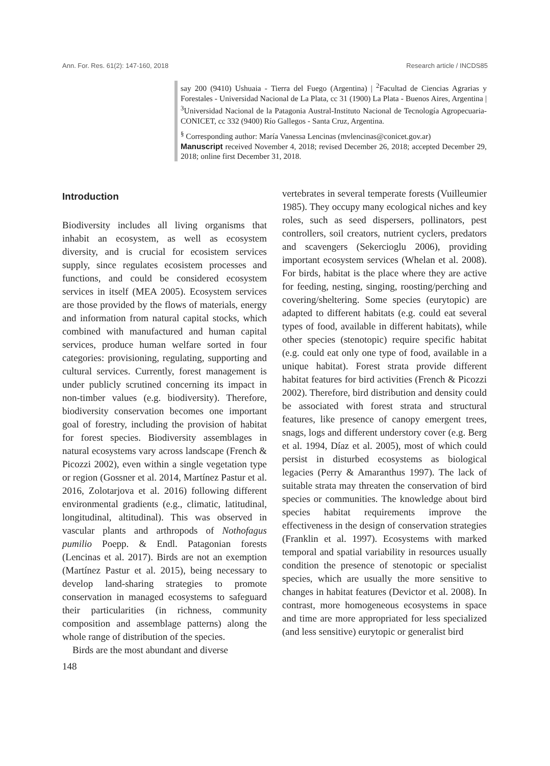Ann. For. Res. 61(2): 147-160, 2018 Research article / INCDS85
say 200 (9410) Ushuaia - Tierra del Fuego (Argentina) | <sup>2</sup>Facultad de Ciencias Agrarias y Forestales - Universidad Nacional de La Plata, cc 31 (1900) La Plata - Buenos Aires, Argentina | <sup>3</sup>Universidad Nacional de la Patagonia Austral-Instituto Nacional de Tecnología Agropecuaria-CONICET, cc 332 (9400) Río Gallegos - Santa Cruz, Argentina.
<sup>§</sup> Corresponding author: María Vanessa Lencinas (mvlencinas@conicet.gov.ar)
Manuscript received November 4, 2018; revised December 26, 2018; accepted December 29, 2018; online first December 31, 2018.
Introduction
Biodiversity includes all living organisms that inhabit an ecosystem, as well as ecosystem diversity, and is crucial for ecosistem services supply, since regulates ecosistem processes and functions, and could be considered ecosystem services in itself (MEA 2005). Ecosystem services are those provided by the flows of materials, energy and information from natural capital stocks, which combined with manufactured and human capital services, produce human welfare sorted in four categories: provisioning, regulating, supporting and cultural services. Currently, forest management is under publicly scrutined concerning its impact in non-timber values (e.g. biodiversity). Therefore, biodiversity conservation becomes one important goal of forestry, including the provision of habitat for forest species. Biodiversity assemblages in natural ecosystems vary across landscape (French & Picozzi 2002), even within a single vegetation type or region (Gossner et al. 2014, Martínez Pastur et al. 2016, Zolotarjova et al. 2016) following different environmental gradients (e.g., climatic, latitudinal, longitudinal, altitudinal). This was observed in vascular plants and arthropods of Nothofagus pumilio Poepp. & Endl. Patagonian forests (Lencinas et al. 2017). Birds are not an exemption (Martínez Pastur et al. 2015), being necessary to develop land-sharing strategies to promote conservation in managed ecosystems to safeguard their particularities (in richness, community composition and assemblage patterns) along the whole range of distribution of the species.
Birds are the most abundant and diverse
vertebrates in several temperate forests (Vuilleumier 1985). They occupy many ecological niches and key roles, such as seed dispersers, pollinators, pest controllers, soil creators, nutrient cyclers, predators and scavengers (Sekercioglu 2006), providing important ecosystem services (Whelan et al. 2008). For birds, habitat is the place where they are active for feeding, nesting, singing, roosting/perching and covering/sheltering. Some species (eurytopic) are adapted to different habitats (e.g. could eat several types of food, available in different habitats), while other species (stenotopic) require specific habitat (e.g. could eat only one type of food, available in a unique habitat). Forest strata provide different habitat features for bird activities (French & Picozzi 2002). Therefore, bird distribution and density could be associated with forest strata and structural features, like presence of canopy emergent trees, snags, logs and different understory cover (e.g. Berg et al. 1994, Díaz et al. 2005), most of which could persist in disturbed ecosystems as biological legacies (Perry & Amaranthus 1997). The lack of suitable strata may threaten the conservation of bird species or communities. The knowledge about bird species habitat requirements improve the effectiveness in the design of conservation strategies (Franklin et al. 1997). Ecosystems with marked temporal and spatial variability in resources usually condition the presence of stenotopic or specialist species, which are usually the more sensitive to changes in habitat features (Devictor et al. 2008). In contrast, more homogeneous ecosystems in space and time are more appropriated for less specialized (and less sensitive) eurytopic or generalist bird
148